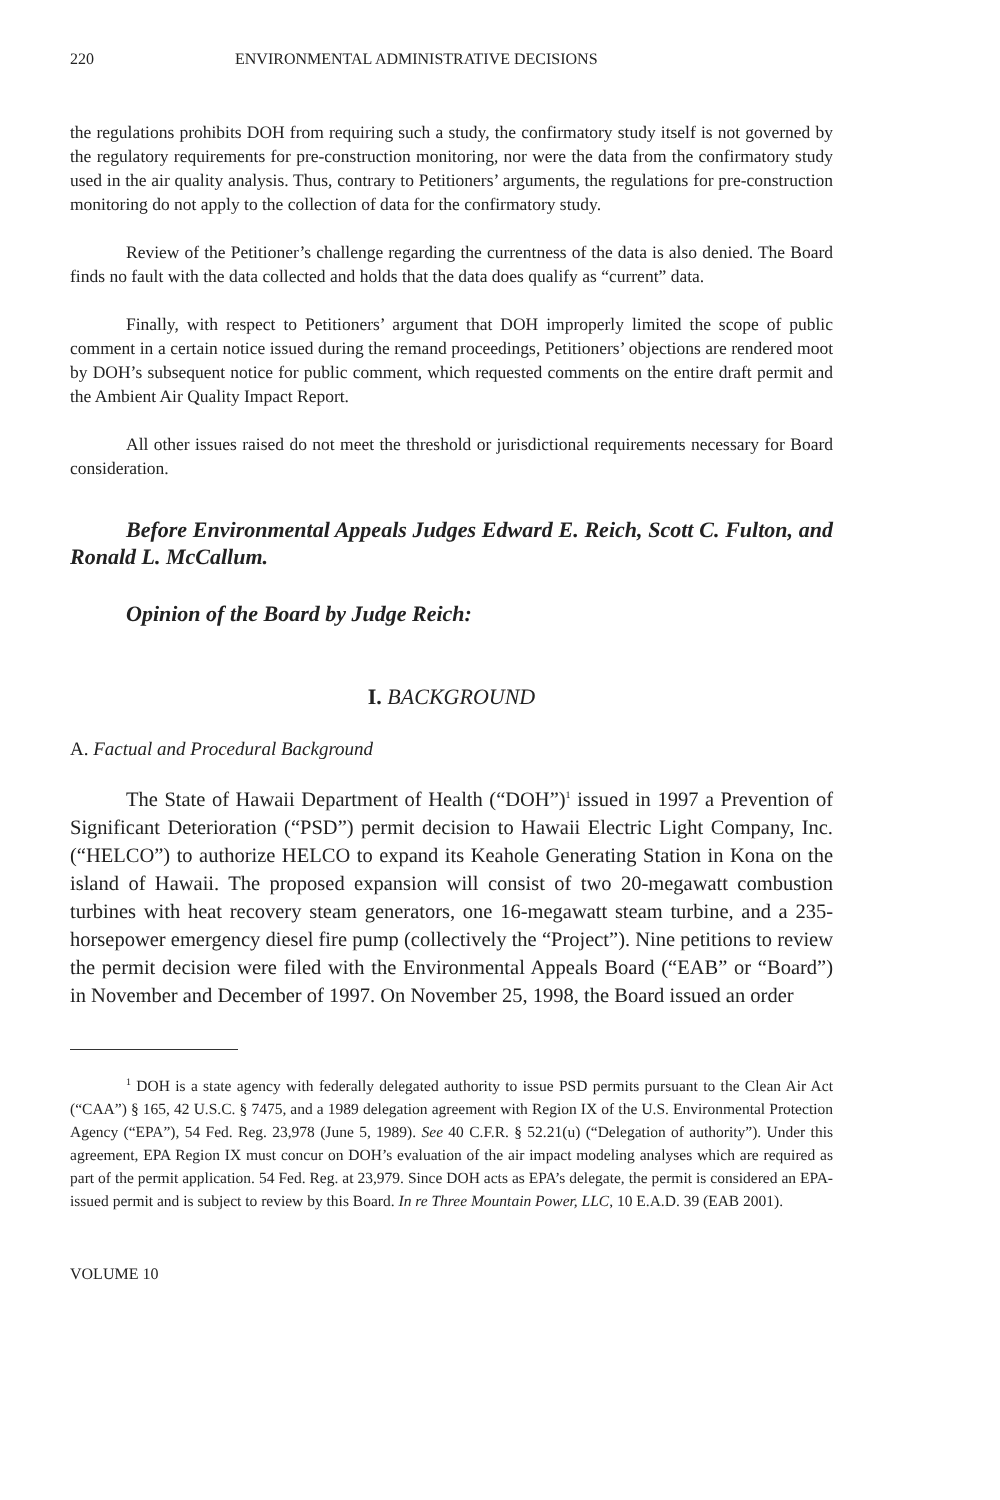220 ENVIRONMENTAL ADMINISTRATIVE DECISIONS
the regulations prohibits DOH from requiring such a study, the confirmatory study itself is not governed by the regulatory requirements for pre-construction monitoring, nor were the data from the confirmatory study used in the air quality analysis. Thus, contrary to Petitioners’ arguments, the regulations for pre-construction monitoring do not apply to the collection of data for the confirmatory study.
Review of the Petitioner’s challenge regarding the currentness of the data is also denied. The Board finds no fault with the data collected and holds that the data does qualify as “current” data.
Finally, with respect to Petitioners’ argument that DOH improperly limited the scope of public comment in a certain notice issued during the remand proceedings, Petitioners’ objections are rendered moot by DOH’s subsequent notice for public comment, which requested comments on the entire draft permit and the Ambient Air Quality Impact Report.
All other issues raised do not meet the threshold or jurisdictional requirements necessary for Board consideration.
Before Environmental Appeals Judges Edward E. Reich, Scott C. Fulton, and Ronald L. McCallum.
Opinion of the Board by Judge Reich:
I. BACKGROUND
A. Factual and Procedural Background
The State of Hawaii Department of Health (“DOH”)<sup>1</sup> issued in 1997 a Prevention of Significant Deterioration (“PSD”) permit decision to Hawaii Electric Light Company, Inc. (“HELCO”) to authorize HELCO to expand its Keahole Generating Station in Kona on the island of Hawaii. The proposed expansion will consist of two 20-megawatt combustion turbines with heat recovery steam generators, one 16-megawatt steam turbine, and a 235-horsepower emergency diesel fire pump (collectively the “Project”). Nine petitions to review the permit decision were filed with the Environmental Appeals Board (“EAB” or “Board”) in November and December of 1997. On November 25, 1998, the Board issued an order
<sup>1</sup> DOH is a state agency with federally delegated authority to issue PSD permits pursuant to the Clean Air Act (“CAA”) § 165, 42 U.S.C. § 7475, and a 1989 delegation agreement with Region IX of the U.S. Environmental Protection Agency (“EPA”), 54 Fed. Reg. 23,978 (June 5, 1989). See 40 C.F.R. § 52.21(u) (“Delegation of authority”). Under this agreement, EPA Region IX must concur on DOH’s evaluation of the air impact modeling analyses which are required as part of the permit application. 54 Fed. Reg. at 23,979. Since DOH acts as EPA’s delegate, the permit is considered an EPA-issued permit and is subject to review by this Board. In re Three Mountain Power, LLC, 10 E.A.D. 39 (EAB 2001).
VOLUME 10